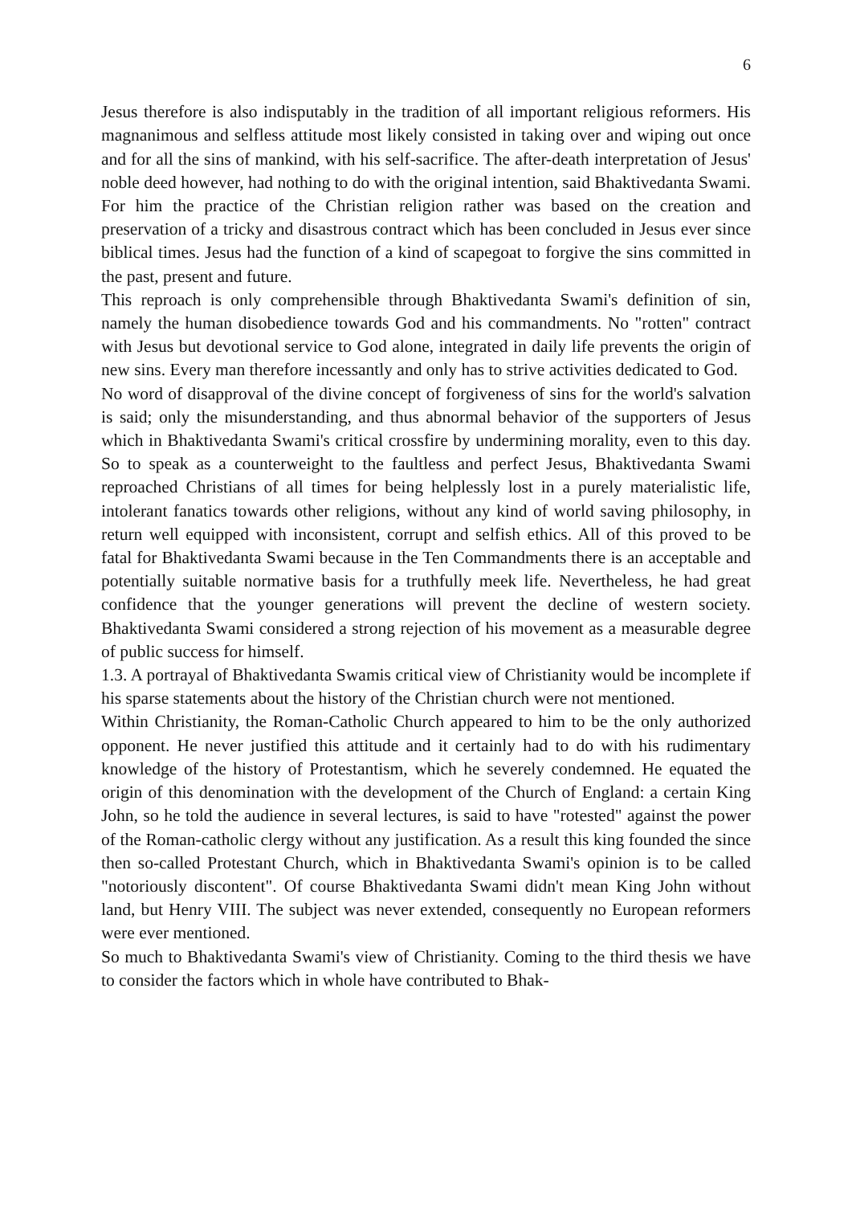6
Jesus therefore is also indisputably in the tradition of all important religious reformers. His magnanimous and selfless attitude most likely consisted in taking over and wiping out once and for all the sins of mankind, with his self-sacrifice. The after-death interpretation of Jesus' noble deed however, had nothing to do with the original intention, said Bhaktivedanta Swami. For him the practice of the Christian religion rather was based on the creation and preservation of a tricky and disastrous contract which has been concluded in Jesus ever since biblical times. Jesus had the function of a kind of scapegoat to forgive the sins committed in the past, present and future.
This reproach is only comprehensible through Bhaktivedanta Swami's definition of sin, namely the human disobedience towards God and his commandments. No "rotten" contract with Jesus but devotional service to God alone, integrated in daily life prevents the origin of new sins. Every man therefore incessantly and only has to strive activities dedicated to God.
No word of disapproval of the divine concept of forgiveness of sins for the world's salvation is said; only the misunderstanding, and thus abnormal behavior of the supporters of Jesus which in Bhaktivedanta Swami's critical crossfire by undermining morality, even to this day. So to speak as a counterweight to the faultless and perfect Jesus, Bhaktivedanta Swami reproached Christians of all times for being helplessly lost in a purely materialistic life, intolerant fanatics towards other religions, without any kind of world saving philosophy, in return well equipped with inconsistent, corrupt and selfish ethics. All of this proved to be fatal for Bhaktivedanta Swami because in the Ten Commandments there is an acceptable and potentially suitable normative basis for a truthfully meek life. Nevertheless, he had great confidence that the younger generations will prevent the decline of western society. Bhaktivedanta Swami considered a strong rejection of his movement as a measurable degree of public success for himself.
1.3. A portrayal of Bhaktivedanta Swamis critical view of Christianity would be incomplete if his sparse statements about the history of the Christian church were not mentioned.
Within Christianity, the Roman-Catholic Church appeared to him to be the only authorized opponent. He never justified this attitude and it certainly had to do with his rudimentary knowledge of the history of Protestantism, which he severely condemned. He equated the origin of this denomination with the development of the Church of England: a certain King John, so he told the audience in several lectures, is said to have "rotested" against the power of the Roman-catholic clergy without any justification. As a result this king founded the since then so-called Protestant Church, which in Bhaktivedanta Swami's opinion is to be called "notoriously discontent". Of course Bhaktivedanta Swami didn't mean King John without land, but Henry VIII. The subject was never extended, consequently no European reformers were ever mentioned.
So much to Bhaktivedanta Swami's view of Christianity. Coming to the third thesis we have to consider the factors which in whole have contributed to Bhak-